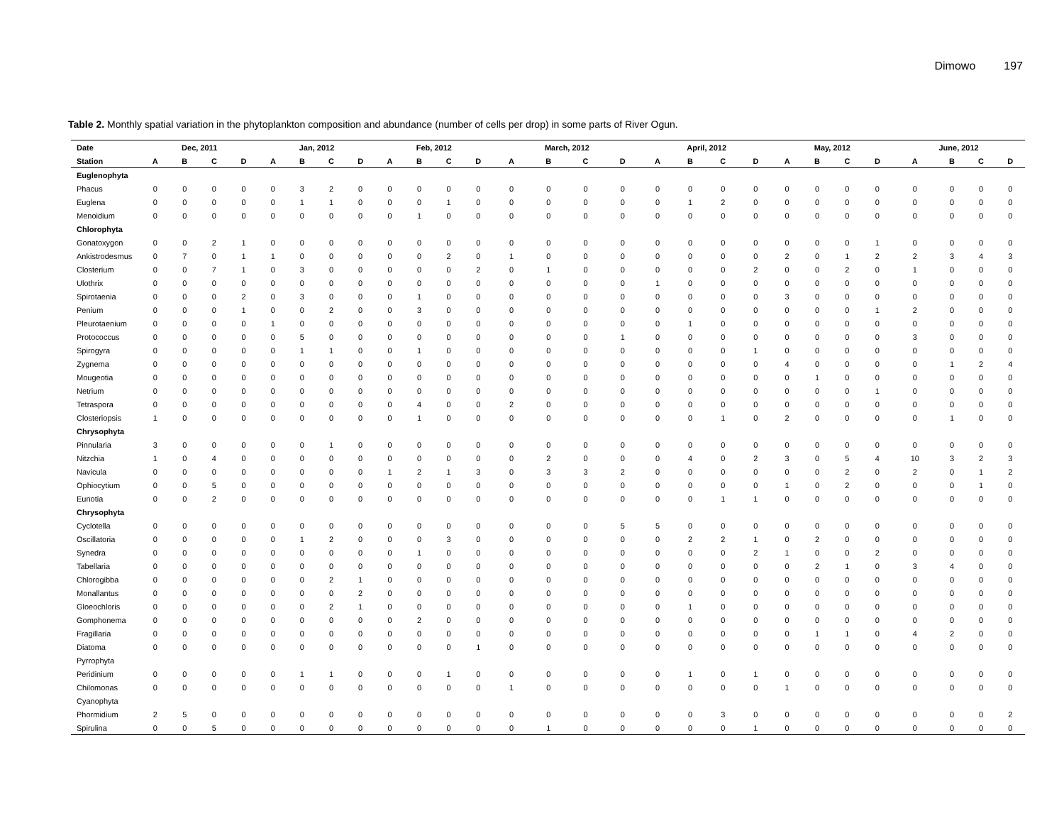Dimowo 197
Table 2. Monthly spatial variation in the phytoplankton composition and abundance (number of cells per drop) in some parts of River Ogun.
| Date | Dec, 2011 | | | | Jan, 2012 | | | | Feb, 2012 | | | | March, 2012 | | | | April, 2012 | | | | May, 2012 | | | | June, 2012 | | | |
| --- | --- | --- | --- | --- | --- | --- | --- | --- | --- | --- | --- | --- | --- | --- | --- | --- | --- | --- | --- | --- | --- | --- | --- | --- | --- | --- | --- | --- |
| Station | A | B | C | D | A | B | C | D | A | B | C | D | A | B | C | D | A | B | C | D | A | B | C | D | A | B | C | D |
| Euglenophyta | | | | | | | | | | | | | | | | | | | | | | | | | | | | |
| Phacus | 0 | 0 | 0 | 0 | 0 | 3 | 2 | 0 | 0 | 0 | 0 | 0 | 0 | 0 | 0 | 0 | 0 | 0 | 0 | 0 | 0 | 0 | 0 | 0 | 0 | 0 | 0 | 0 |
| Euglena | 0 | 0 | 0 | 0 | 0 | 1 | 1 | 0 | 0 | 0 | 1 | 0 | 0 | 0 | 0 | 0 | 0 | 1 | 2 | 0 | 0 | 0 | 0 | 0 | 0 | 0 | 0 | 0 |
| Menoidium | 0 | 0 | 0 | 0 | 0 | 0 | 0 | 0 | 0 | 1 | 0 | 0 | 0 | 0 | 0 | 0 | 0 | 0 | 0 | 0 | 0 | 0 | 0 | 0 | 0 | 0 | 0 | 0 |
| Chlorophyta | | | | | | | | | | | | | | | | | | | | | | | | | | | | |
| Gonatoxygon | 0 | 0 | 2 | 1 | 0 | 0 | 0 | 0 | 0 | 0 | 0 | 0 | 0 | 0 | 0 | 0 | 0 | 0 | 0 | 0 | 0 | 0 | 0 | 1 | 0 | 0 | 0 | 0 |
| Ankistrodesmus | 0 | 7 | 0 | 1 | 1 | 0 | 0 | 0 | 0 | 0 | 2 | 0 | 1 | 0 | 0 | 0 | 0 | 0 | 0 | 0 | 2 | 0 | 1 | 2 | 2 | 3 | 4 | 3 |
| Closterium | 0 | 0 | 7 | 1 | 0 | 3 | 0 | 0 | 0 | 0 | 0 | 2 | 0 | 1 | 0 | 0 | 0 | 0 | 0 | 2 | 0 | 0 | 2 | 0 | 1 | 0 | 0 | 0 |
| Ulothrix | 0 | 0 | 0 | 0 | 0 | 0 | 0 | 0 | 0 | 0 | 0 | 0 | 0 | 0 | 0 | 0 | 1 | 0 | 0 | 0 | 0 | 0 | 0 | 0 | 0 | 0 | 0 | 0 |
| Spirotaenia | 0 | 0 | 0 | 2 | 0 | 3 | 0 | 0 | 0 | 1 | 0 | 0 | 0 | 0 | 0 | 0 | 0 | 0 | 0 | 0 | 3 | 0 | 0 | 0 | 0 | 0 | 0 | 0 |
| Penium | 0 | 0 | 0 | 1 | 0 | 0 | 2 | 0 | 0 | 3 | 0 | 0 | 0 | 0 | 0 | 0 | 0 | 0 | 0 | 0 | 0 | 0 | 0 | 1 | 2 | 0 | 0 | 0 |
| Pleurotaenium | 0 | 0 | 0 | 0 | 1 | 0 | 0 | 0 | 0 | 0 | 0 | 0 | 0 | 0 | 0 | 0 | 0 | 1 | 0 | 0 | 0 | 0 | 0 | 0 | 0 | 0 | 0 | 0 |
| Protococcus | 0 | 0 | 0 | 0 | 0 | 5 | 0 | 0 | 0 | 0 | 0 | 0 | 0 | 0 | 0 | 1 | 0 | 0 | 0 | 0 | 0 | 0 | 0 | 0 | 3 | 0 | 0 | 0 |
| Spirogyra | 0 | 0 | 0 | 0 | 0 | 1 | 1 | 0 | 0 | 1 | 0 | 0 | 0 | 0 | 0 | 0 | 0 | 0 | 0 | 1 | 0 | 0 | 0 | 0 | 0 | 0 | 0 | 0 |
| Zygnema | 0 | 0 | 0 | 0 | 0 | 0 | 0 | 0 | 0 | 0 | 0 | 0 | 0 | 0 | 0 | 0 | 0 | 0 | 0 | 0 | 4 | 0 | 0 | 0 | 0 | 1 | 2 | 4 |
| Mougeotia | 0 | 0 | 0 | 0 | 0 | 0 | 0 | 0 | 0 | 0 | 0 | 0 | 0 | 0 | 0 | 0 | 0 | 0 | 0 | 0 | 0 | 1 | 0 | 0 | 0 | 0 | 0 | 0 |
| Netrium | 0 | 0 | 0 | 0 | 0 | 0 | 0 | 0 | 0 | 0 | 0 | 0 | 0 | 0 | 0 | 0 | 0 | 0 | 0 | 0 | 0 | 0 | 0 | 1 | 0 | 0 | 0 | 0 |
| Tetraspora | 0 | 0 | 0 | 0 | 0 | 0 | 0 | 0 | 0 | 4 | 0 | 0 | 2 | 0 | 0 | 0 | 0 | 0 | 0 | 0 | 0 | 0 | 0 | 0 | 0 | 0 | 0 | 0 |
| Closteriopsis | 1 | 0 | 0 | 0 | 0 | 0 | 0 | 0 | 0 | 1 | 0 | 0 | 0 | 0 | 0 | 0 | 0 | 0 | 1 | 0 | 2 | 0 | 0 | 0 | 0 | 1 | 0 | 0 |
| Chrysophyta | | | | | | | | | | | | | | | | | | | | | | | | | | | | |
| Pinnularia | 3 | 0 | 0 | 0 | 0 | 0 | 1 | 0 | 0 | 0 | 0 | 0 | 0 | 0 | 0 | 0 | 0 | 0 | 0 | 0 | 0 | 0 | 0 | 0 | 0 | 0 | 0 | 0 |
| Nitzchia | 1 | 0 | 4 | 0 | 0 | 0 | 0 | 0 | 0 | 0 | 0 | 0 | 0 | 2 | 0 | 0 | 0 | 4 | 0 | 2 | 3 | 0 | 5 | 4 | 10 | 3 | 2 | 3 |
| Navicula | 0 | 0 | 0 | 0 | 0 | 0 | 0 | 0 | 1 | 2 | 1 | 3 | 0 | 3 | 3 | 2 | 0 | 0 | 0 | 0 | 0 | 0 | 2 | 0 | 2 | 0 | 1 | 2 |
| Ophiocytium | 0 | 0 | 5 | 0 | 0 | 0 | 0 | 0 | 0 | 0 | 0 | 0 | 0 | 0 | 0 | 0 | 0 | 0 | 0 | 0 | 1 | 0 | 2 | 0 | 0 | 0 | 1 | 0 |
| Eunotia | 0 | 0 | 2 | 0 | 0 | 0 | 0 | 0 | 0 | 0 | 0 | 0 | 0 | 0 | 0 | 0 | 0 | 0 | 1 | 1 | 0 | 0 | 0 | 0 | 0 | 0 | 0 | 0 |
| Chrysophyta | | | | | | | | | | | | | | | | | | | | | | | | | | | | |
| Cyclotella | 0 | 0 | 0 | 0 | 0 | 0 | 0 | 0 | 0 | 0 | 0 | 0 | 0 | 0 | 0 | 5 | 5 | 0 | 0 | 0 | 0 | 0 | 0 | 0 | 0 | 0 | 0 | 0 |
| Oscillatoria | 0 | 0 | 0 | 0 | 0 | 1 | 2 | 0 | 0 | 0 | 3 | 0 | 0 | 0 | 0 | 0 | 0 | 2 | 2 | 1 | 0 | 2 | 0 | 0 | 0 | 0 | 0 | 0 |
| Synedra | 0 | 0 | 0 | 0 | 0 | 0 | 0 | 0 | 0 | 1 | 0 | 0 | 0 | 0 | 0 | 0 | 0 | 0 | 0 | 2 | 1 | 0 | 0 | 2 | 0 | 0 | 0 | 0 |
| Tabellaria | 0 | 0 | 0 | 0 | 0 | 0 | 0 | 0 | 0 | 0 | 0 | 0 | 0 | 0 | 0 | 0 | 0 | 0 | 0 | 0 | 0 | 2 | 1 | 0 | 3 | 4 | 0 | 0 |
| Chlorogibba | 0 | 0 | 0 | 0 | 0 | 0 | 2 | 1 | 0 | 0 | 0 | 0 | 0 | 0 | 0 | 0 | 0 | 0 | 0 | 0 | 0 | 0 | 0 | 0 | 0 | 0 | 0 | 0 |
| Monallantus | 0 | 0 | 0 | 0 | 0 | 0 | 0 | 2 | 0 | 0 | 0 | 0 | 0 | 0 | 0 | 0 | 0 | 0 | 0 | 0 | 0 | 0 | 0 | 0 | 0 | 0 | 0 | 0 |
| Gloeochloris | 0 | 0 | 0 | 0 | 0 | 0 | 2 | 1 | 0 | 0 | 0 | 0 | 0 | 0 | 0 | 0 | 0 | 1 | 0 | 0 | 0 | 0 | 0 | 0 | 0 | 0 | 0 | 0 |
| Gomphonema | 0 | 0 | 0 | 0 | 0 | 0 | 0 | 0 | 0 | 2 | 0 | 0 | 0 | 0 | 0 | 0 | 0 | 0 | 0 | 0 | 0 | 0 | 0 | 0 | 0 | 0 | 0 | 0 |
| Fragillaria | 0 | 0 | 0 | 0 | 0 | 0 | 0 | 0 | 0 | 0 | 0 | 0 | 0 | 0 | 0 | 0 | 0 | 0 | 0 | 0 | 0 | 1 | 1 | 0 | 4 | 2 | 0 | 0 |
| Diatoma | 0 | 0 | 0 | 0 | 0 | 0 | 0 | 0 | 0 | 0 | 0 | 1 | 0 | 0 | 0 | 0 | 0 | 0 | 0 | 0 | 0 | 0 | 0 | 0 | 0 | 0 | 0 | 0 |
| Pyrrophyta | | | | | | | | | | | | | | | | | | | | | | | | | | | | |
| Peridinium | 0 | 0 | 0 | 0 | 0 | 1 | 1 | 0 | 0 | 0 | 1 | 0 | 0 | 0 | 0 | 0 | 0 | 1 | 0 | 1 | 0 | 0 | 0 | 0 | 0 | 0 | 0 | 0 |
| Chilomonas | 0 | 0 | 0 | 0 | 0 | 0 | 0 | 0 | 0 | 0 | 0 | 0 | 1 | 0 | 0 | 0 | 0 | 0 | 0 | 0 | 1 | 0 | 0 | 0 | 0 | 0 | 0 | 0 |
| Cyanophyta | | | | | | | | | | | | | | | | | | | | | | | | | | | | |
| Phormidium | 2 | 5 | 0 | 0 | 0 | 0 | 0 | 0 | 0 | 0 | 0 | 0 | 0 | 0 | 0 | 0 | 0 | 0 | 3 | 0 | 0 | 0 | 0 | 0 | 0 | 0 | 0 | 2 |
| Spirulina | 0 | 0 | 5 | 0 | 0 | 0 | 0 | 0 | 0 | 0 | 0 | 0 | 0 | 1 | 0 | 0 | 0 | 0 | 0 | 1 | 0 | 0 | 0 | 0 | 0 | 0 | 0 | 0 |